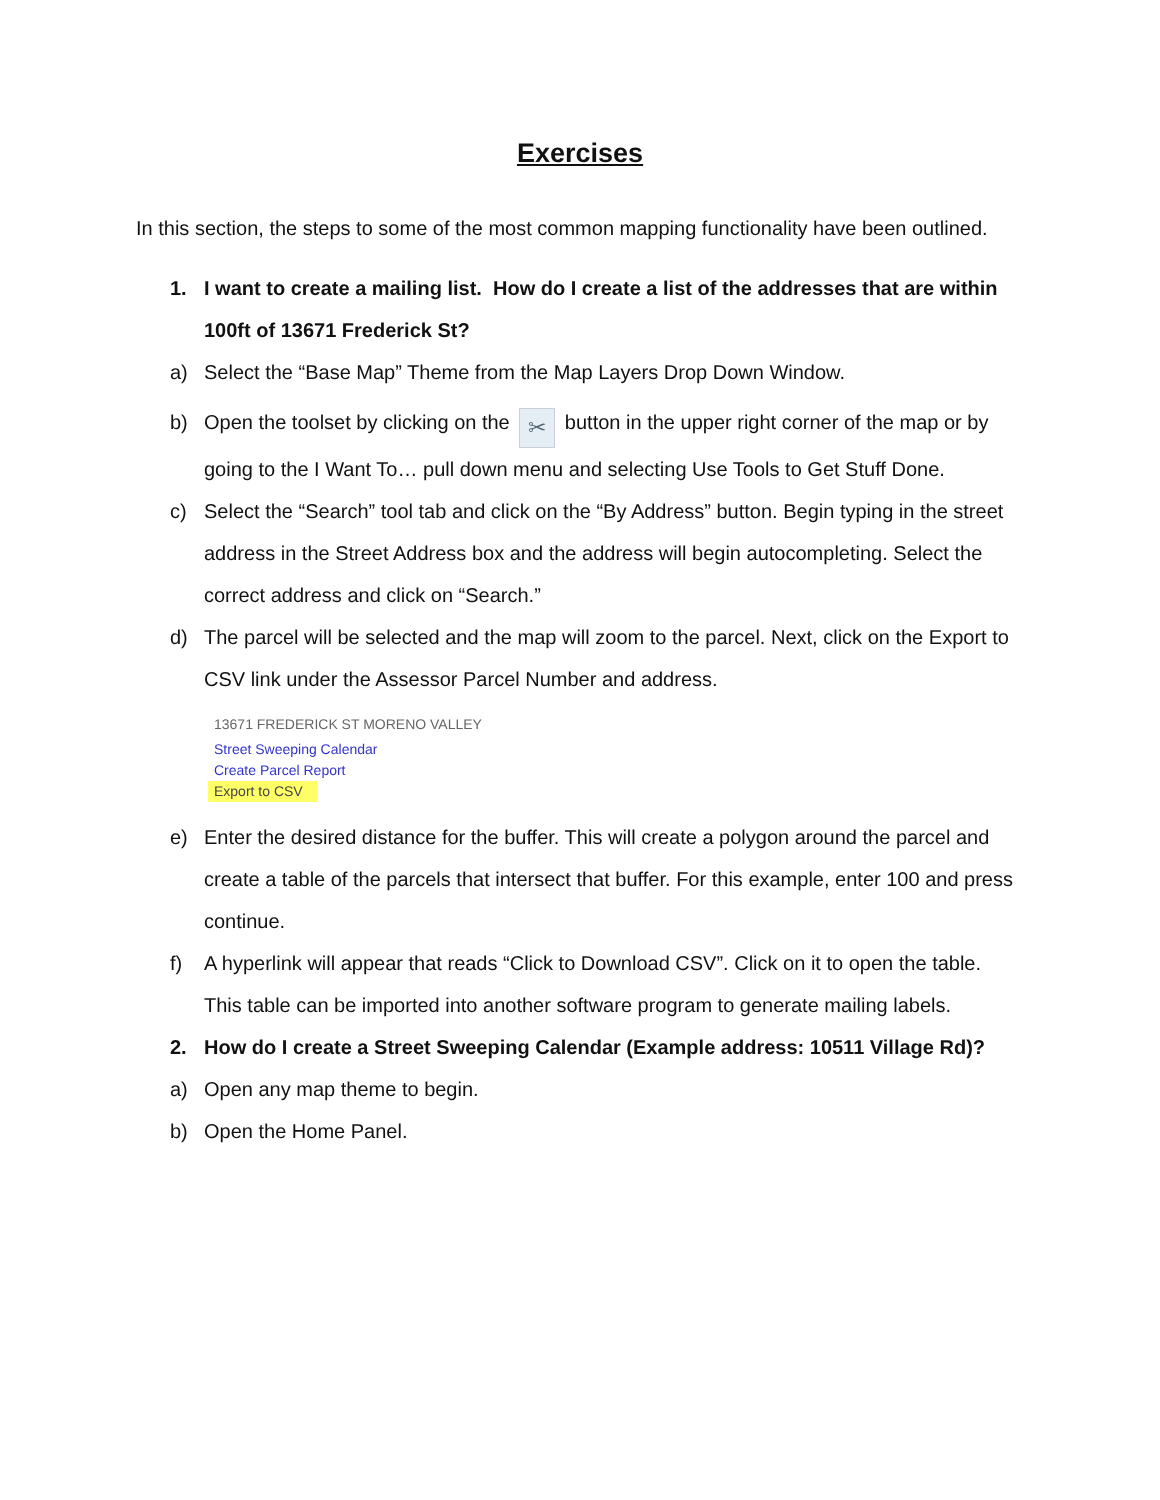Exercises
In this section, the steps to some of the most common mapping functionality have been outlined.
1. I want to create a mailing list. How do I create a list of the addresses that are within 100ft of 13671 Frederick St?
a) Select the “Base Map” Theme from the Map Layers Drop Down Window.
b) Open the toolset by clicking on the ✂ button in the upper right corner of the map or by going to the I Want To… pull down menu and selecting Use Tools to Get Stuff Done.
c) Select the “Search” tool tab and click on the “By Address” button. Begin typing in the street address in the Street Address box and the address will begin autocompleting. Select the correct address and click on “Search.”
d) The parcel will be selected and the map will zoom to the parcel. Next, click on the Export to CSV link under the Assessor Parcel Number and address.
13671 FREDERICK ST MORENO VALLEY
Street Sweeping Calendar
Create Parcel Report
Export to CSV
e) Enter the desired distance for the buffer. This will create a polygon around the parcel and create a table of the parcels that intersect that buffer. For this example, enter 100 and press continue.
f) A hyperlink will appear that reads “Click to Download CSV”. Click on it to open the table. This table can be imported into another software program to generate mailing labels.
2. How do I create a Street Sweeping Calendar (Example address: 10511 Village Rd)?
a) Open any map theme to begin.
b) Open the Home Panel.